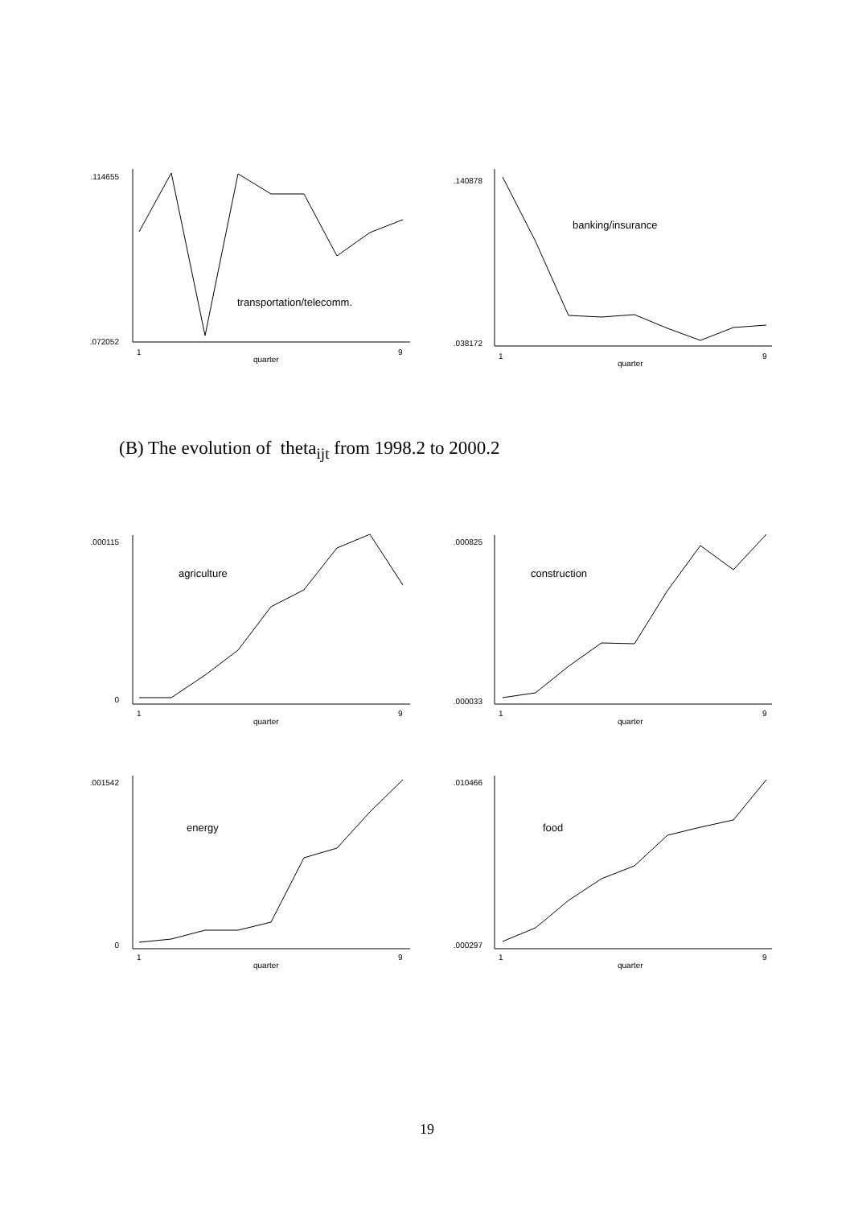.114655
.072052
transportation/telecomm.
1
9
quarter
.140878
.038172
banking/insurance
1
9
quarter
(B) The evolution of theta<sub>ijt</sub> from 1998.2 to 2000.2
.000115
0
agriculture
1
9
quarter
.000825
.000033
construction
1
9
quarter
.001542
0
energy
1
9
quarter
.010466
.000297
food
1
9
quarter
19